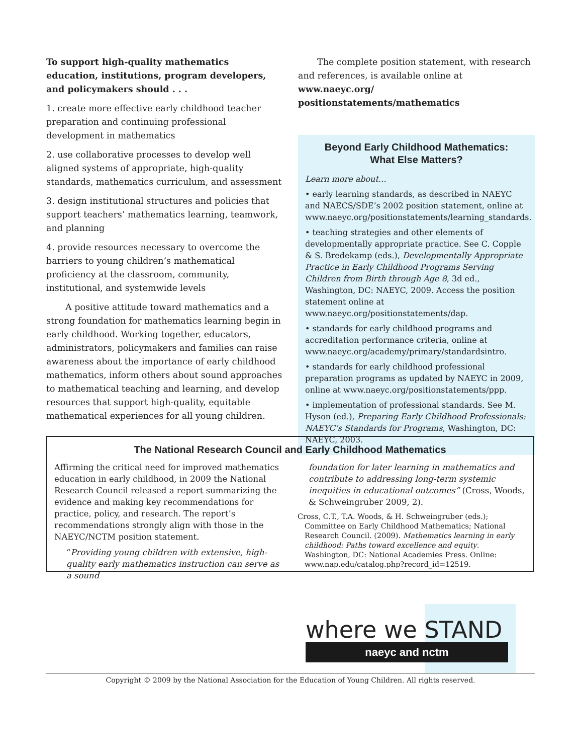To support high-quality mathematics education, institutions, program developers, and policymakers should . . .
1. create more effective early childhood teacher preparation and continuing professional development in mathematics
2. use collaborative processes to develop well aligned systems of appropriate, high-quality standards, mathematics curriculum, and assessment
3. design institutional structures and policies that support teachers’ mathematics learning, teamwork, and planning
4. provide resources necessary to overcome the barriers to young children’s mathematical proficiency at the classroom, community, institutional, and systemwide levels
A positive attitude toward mathematics and a strong foundation for mathematics learning begin in early childhood. Working together, educators, administrators, policymakers and families can raise awareness about the importance of early childhood mathematics, inform others about sound approaches to mathematical teaching and learning, and develop resources that support high-quality, equitable mathematical experiences for all young children.
The complete position statement, with research and references, is available online at www.naeyc.org/ positionstatements/mathematics
Beyond Early Childhood Mathematics:
What Else Matters?
Learn more about…
• early learning standards, as described in NAEYC and NAECS/SDE’s 2002 position statement, online at www.naeyc.org/positionstatements/learning_standards.
• teaching strategies and other elements of developmentally appropriate practice. See C. Copple & S. Bredekamp (eds.), Developmentally Appropriate Practice in Early Childhood Programs Serving Children from Birth through Age 8, 3d ed., Washington, DC: NAEYC, 2009. Access the position statement online at www.naeyc.org/positionstatements/dap.
• standards for early childhood programs and accreditation performance criteria, online at www.naeyc.org/academy/primary/standardsintro.
• standards for early childhood professional preparation programs as updated by NAEYC in 2009, online at www.naeyc.org/positionstatements/ppp.
• implementation of professional standards. See M. Hyson (ed.), Preparing Early Childhood Professionals: NAEYC’s Standards for Programs, Washington, DC: NAEYC, 2003.
The National Research Council and Early Childhood Mathematics
Affirming the critical need for improved mathematics education in early childhood, in 2009 the National Research Council released a report summarizing the evidence and making key recommendations for practice, policy, and research. The report’s recommendations strongly align with those in the NAEYC/NCTM position statement.
“Providing young children with extensive, high-quality early mathematics instruction can serve as a sound
foundation for later learning in mathematics and contribute to addressing long-term systemic inequities in educational outcomes” (Cross, Woods, & Schweingruber 2009, 2).
Cross, C.T., T.A. Woods, & H. Schweingruber (eds.); Committee on Early Childhood Mathematics; National Research Council. (2009). Mathematics learning in early childhood: Paths toward excellence and equity. Washington, DC: National Academies Press. Online: www.nap.edu/catalog.php?record_id=12519.
where we STAND
naeyc and nctm
Copyright © 2009 by the National Association for the Education of Young Children. All rights reserved.